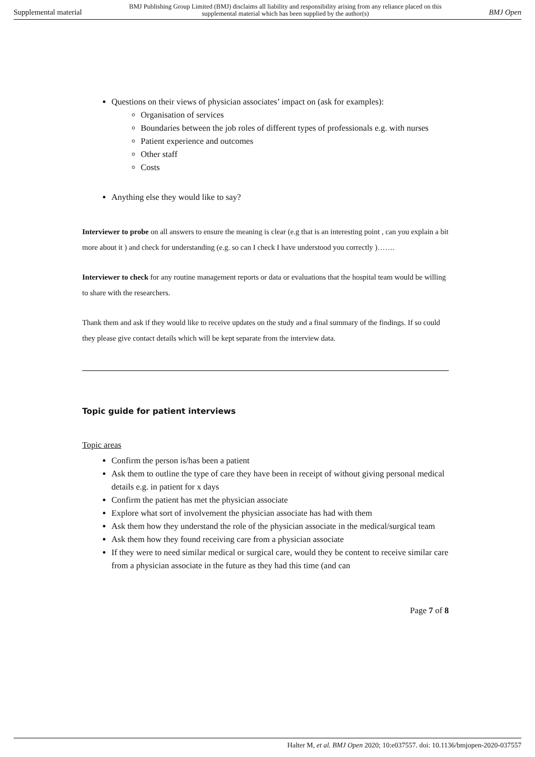Supplemental material BMJ Publishing Group Limited (BMJ) disclaims all liability and responsibility arising from any reliance placed on this supplemental material which has been supplied by the author(s) BMJ Open
Questions on their views of physician associates’ impact on (ask for examples):
Organisation of services
Boundaries between the job roles of different types of professionals e.g. with nurses
Patient experience and outcomes
Other staff
Costs
Anything else they would like to say?
Interviewer to probe on all answers to ensure the meaning is clear (e.g that is an interesting point , can you explain a bit more about it ) and check for understanding (e.g. so can I check I have understood you correctly )…….
Interviewer to check for any routine management reports or data or evaluations that the hospital team would be willing to share with the researchers.
Thank them and ask if they would like to receive updates on the study and a final summary of the findings. If so could they please give contact details which will be kept separate from the interview data.
Topic guide for patient interviews
Topic areas
Confirm the person is/has been a patient
Ask them to outline the type of care they have been in receipt of without giving personal medical details e.g. in patient for x days
Confirm the patient has met the physician associate
Explore what sort of involvement the physician associate has had with them
Ask them how they understand the role of the physician associate in the medical/surgical team
Ask them how they found receiving care from a physician associate
If they were to need similar medical or surgical care, would they be content to receive similar care from a physician associate in the future as they had this time (and can
Page 7 of 8
Halter M, et al. BMJ Open 2020; 10:e037557. doi: 10.1136/bmjopen-2020-037557